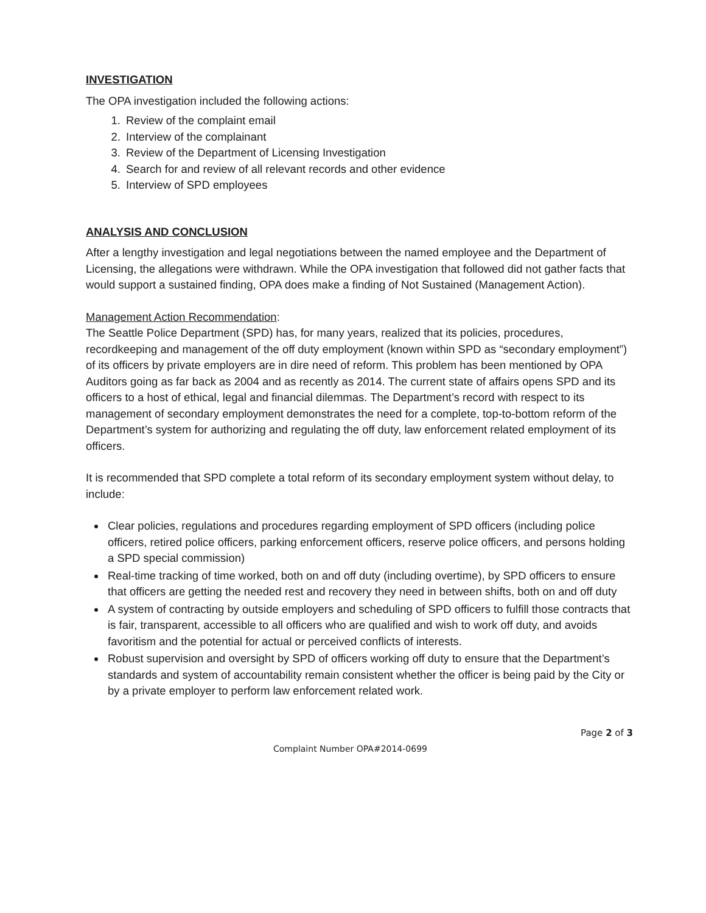INVESTIGATION
The OPA investigation included the following actions:
1. Review of the complaint email
2. Interview of the complainant
3. Review of the Department of Licensing Investigation
4. Search for and review of all relevant records and other evidence
5. Interview of SPD employees
ANALYSIS AND CONCLUSION
After a lengthy investigation and legal negotiations between the named employee and the Department of Licensing, the allegations were withdrawn. While the OPA investigation that followed did not gather facts that would support a sustained finding, OPA does make a finding of Not Sustained (Management Action).
Management Action Recommendation:
The Seattle Police Department (SPD) has, for many years, realized that its policies, procedures, recordkeeping and management of the off duty employment (known within SPD as “secondary employment”) of its officers by private employers are in dire need of reform. This problem has been mentioned by OPA Auditors going as far back as 2004 and as recently as 2014. The current state of affairs opens SPD and its officers to a host of ethical, legal and financial dilemmas. The Department’s record with respect to its management of secondary employment demonstrates the need for a complete, top-to-bottom reform of the Department’s system for authorizing and regulating the off duty, law enforcement related employment of its officers.
It is recommended that SPD complete a total reform of its secondary employment system without delay, to include:
Clear policies, regulations and procedures regarding employment of SPD officers (including police officers, retired police officers, parking enforcement officers, reserve police officers, and persons holding a SPD special commission)
Real-time tracking of time worked, both on and off duty (including overtime), by SPD officers to ensure that officers are getting the needed rest and recovery they need in between shifts, both on and off duty
A system of contracting by outside employers and scheduling of SPD officers to fulfill those contracts that is fair, transparent, accessible to all officers who are qualified and wish to work off duty, and avoids favoritism and the potential for actual or perceived conflicts of interests.
Robust supervision and oversight by SPD of officers working off duty to ensure that the Department’s standards and system of accountability remain consistent whether the officer is being paid by the City or by a private employer to perform law enforcement related work.
Page 2 of 3
Complaint Number OPA#2014-0699